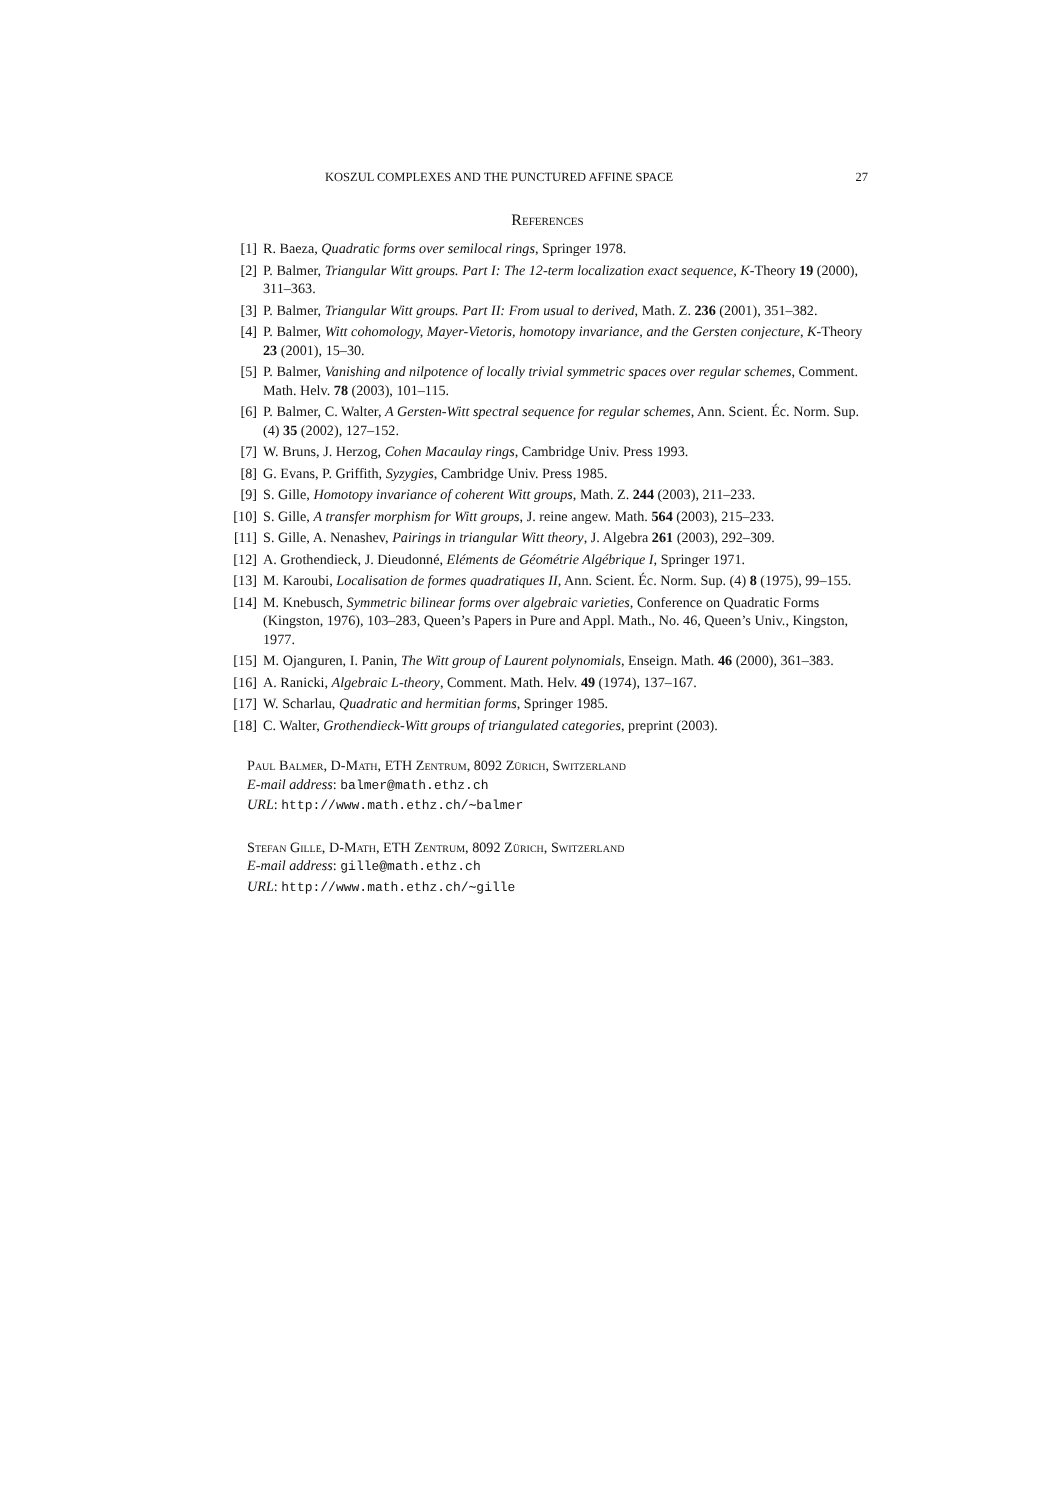KOSZUL COMPLEXES AND THE PUNCTURED AFFINE SPACE 27
References
[1] R. Baeza, Quadratic forms over semilocal rings, Springer 1978.
[2] P. Balmer, Triangular Witt groups. Part I: The 12-term localization exact sequence, K-Theory 19 (2000), 311–363.
[3] P. Balmer, Triangular Witt groups. Part II: From usual to derived, Math. Z. 236 (2001), 351–382.
[4] P. Balmer, Witt cohomology, Mayer-Vietoris, homotopy invariance, and the Gersten conjecture, K-Theory 23 (2001), 15–30.
[5] P. Balmer, Vanishing and nilpotence of locally trivial symmetric spaces over regular schemes, Comment. Math. Helv. 78 (2003), 101–115.
[6] P. Balmer, C. Walter, A Gersten-Witt spectral sequence for regular schemes, Ann. Scient. Éc. Norm. Sup. (4) 35 (2002), 127–152.
[7] W. Bruns, J. Herzog, Cohen Macaulay rings, Cambridge Univ. Press 1993.
[8] G. Evans, P. Griffith, Syzygies, Cambridge Univ. Press 1985.
[9] S. Gille, Homotopy invariance of coherent Witt groups, Math. Z. 244 (2003), 211–233.
[10] S. Gille, A transfer morphism for Witt groups, J. reine angew. Math. 564 (2003), 215–233.
[11] S. Gille, A. Nenashev, Pairings in triangular Witt theory, J. Algebra 261 (2003), 292–309.
[12] A. Grothendieck, J. Dieudonné, Eléments de Géométrie Algébrique I, Springer 1971.
[13] M. Karoubi, Localisation de formes quadratiques II, Ann. Scient. Éc. Norm. Sup. (4) 8 (1975), 99–155.
[14] M. Knebusch, Symmetric bilinear forms over algebraic varieties, Conference on Quadratic Forms (Kingston, 1976), 103–283, Queen’s Papers in Pure and Appl. Math., No. 46, Queen’s Univ., Kingston, 1977.
[15] M. Ojanguren, I. Panin, The Witt group of Laurent polynomials, Enseign. Math. 46 (2000), 361–383.
[16] A. Ranicki, Algebraic L-theory, Comment. Math. Helv. 49 (1974), 137–167.
[17] W. Scharlau, Quadratic and hermitian forms, Springer 1985.
[18] C. Walter, Grothendieck-Witt groups of triangulated categories, preprint (2003).
Paul Balmer, D-Math, ETH Zentrum, 8092 Zürich, Switzerland
E-mail address: balmer@math.ethz.ch
URL: http://www.math.ethz.ch/∼balmer
Stefan Gille, D-Math, ETH Zentrum, 8092 Zürich, Switzerland
E-mail address: gille@math.ethz.ch
URL: http://www.math.ethz.ch/∼gille